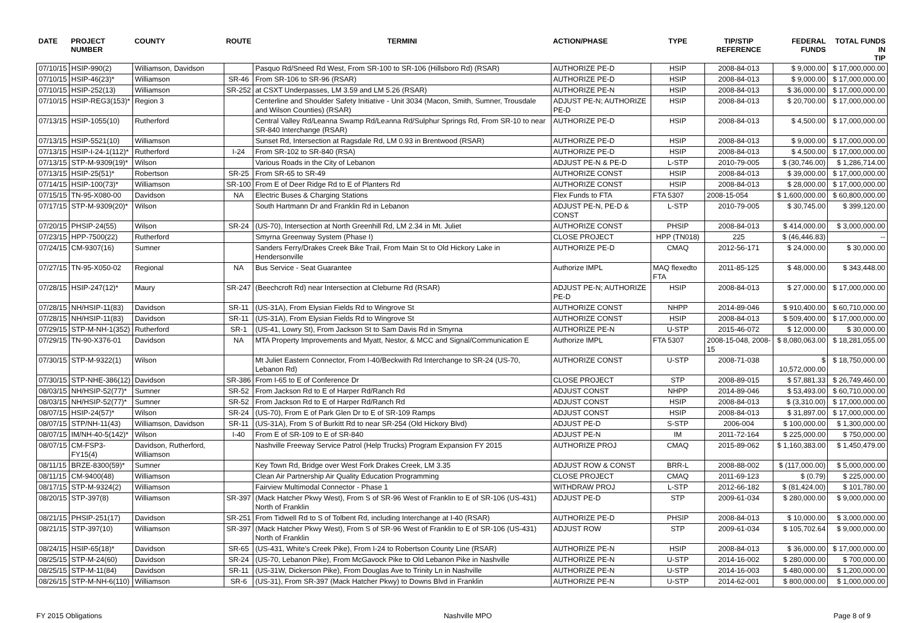| DATE | PROJECT NUMBER | COUNTY | ROUTE | TERMINI | ACTION/PHASE | TYPE | TIP/STIP REFERENCE | FEDERAL FUNDS | TOTAL FUNDS IN TIP |
| --- | --- | --- | --- | --- | --- | --- | --- | --- | --- |
| 07/10/15 | HSIP-990(2) | Williamson, Davidson | | Pasquo Rd/Sneed Rd West, From SR-100 to SR-106 (Hillsboro Rd) (RSAR) | AUTHORIZE PE-D | HSIP | 2008-84-013 | $ 9,000.00 | $ 17,000,000.00 |
| 07/10/15 | HSIP-46(23)* | Williamson | SR-46 | From SR-106 to SR-96 (RSAR) | AUTHORIZE PE-D | HSIP | 2008-84-013 | $ 9,000.00 | $ 17,000,000.00 |
| 07/10/15 | HSIP-252(13) | Williamson | SR-252 | at CSXT Underpasses, LM 3.59 and LM 5.26 (RSAR) | AUTHORIZE PE-N | HSIP | 2008-84-013 | $ 36,000.00 | $ 17,000,000.00 |
| 07/10/15 | HSIP-REG3(153)* | Region 3 | | Centerline and Shoulder Safety Initiative - Unit 3034 (Macon, Smith, Sumner, Trousdale and Wilson Counties) (RSAR) | ADJUST PE-N; AUTHORIZE PE-D | HSIP | 2008-84-013 | $ 20,700.00 | $ 17,000,000.00 |
| 07/13/15 | HSIP-1055(10) | Rutherford | | Central Valley Rd/Leanna Swamp Rd/Leanna Rd/Sulphur Springs Rd, From SR-10 to near SR-840 Interchange (RSAR) | AUTHORIZE PE-D | HSIP | 2008-84-013 | $ 4,500.00 | $ 17,000,000.00 |
| 07/13/15 | HSIP-5521(10) | Williamson | | Sunset Rd, Intersection at Ragsdale Rd, LM 0.93 in Brentwood (RSAR) | AUTHORIZE PE-D | HSIP | 2008-84-013 | $ 9,000.00 | $ 17,000,000.00 |
| 07/13/15 | HSIP-I-24-1(112)* | Rutherford | I-24 | From SR-102 to SR-840 (RSA) | AUTHORIZE PE-D | HSIP | 2008-84-013 | $ 4,500.00 | $ 17,000,000.00 |
| 07/13/15 | STP-M-9309(19)* | Wilson | | Various Roads in the City of Lebanon | ADJUST PE-N & PE-D | L-STP | 2010-79-005 | $ (30,746.00) | $ 1,286,714.00 |
| 07/13/15 | HSIP-25(51)* | Robertson | SR-25 | From SR-65 to SR-49 | AUTHORIZE CONST | HSIP | 2008-84-013 | $ 39,000.00 | $ 17,000,000.00 |
| 07/14/15 | HSIP-100(73)* | Williamson | SR-100 | From E of Deer Ridge Rd to E of Planters Rd | AUTHORIZE CONST | HSIP | 2008-84-013 | $ 28,000.00 | $ 17,000,000.00 |
| 07/15/15 | TN-95-X080-00 | Davidson | NA | Electric Buses & Charging Stations | Flex Funds to FTA | FTA 5307 | 2008-15-054 | $ 1,600,000.00 | $ 60,800,000.00 |
| 07/17/15 | STP-M-9309(20)* | Wilson | | South Hartmann Dr and Franklin Rd in Lebanon | ADJUST PE-N, PE-D & CONST | L-STP | 2010-79-005 | $ 30,745.00 | $ 399,120.00 |
| 07/20/15 | PHSIP-24(55) | Wilson | SR-24 | (US-70), Intersection at North Greenhill Rd, LM 2.34 in Mt. Juliet | AUTHORIZE CONST | PHSIP | 2008-84-013 | $ 414,000.00 | $ 3,000,000.00 |
| 07/23/15 | HPP-7500(22) | Rutherford | | Smyrna Greenway System (Phase I) | CLOSE PROJECT | HPP (TN018) | 225 | $ (46,446.83) | -- |
| 07/24/15 | CM-9307(16) | Sumner | | Sanders Ferry/Drakes Creek Bike Trail, From Main St to Old Hickory Lake in Hendersonville | AUTHORIZE PE-D | CMAQ | 2012-56-171 | $ 24,000.00 | $ 30,000.00 |
| 07/27/15 | TN-95-X050-02 | Regional | NA | Bus Service - Seat Guarantee | Authorize IMPL | MAQ flexedto FTA | 2011-85-125 | $ 48,000.00 | $ 343,448.00 |
| 07/28/15 | HSIP-247(12)* | Maury | SR-247 | (Beechcroft Rd) near Intersection at Cleburne Rd (RSAR) | ADJUST PE-N; AUTHORIZE PE-D | HSIP | 2008-84-013 | $ 27,000.00 | $ 17,000,000.00 |
| 07/28/15 | NH/HSIP-11(83) | Davidson | SR-11 | (US-31A), From Elysian Fields Rd to Wingrove St | AUTHORIZE CONST | NHPP | 2014-89-046 | $ 910,400.00 | $ 60,710,000.00 |
| 07/28/15 | NH/HSIP-11(83) | Davidson | SR-11 | (US-31A), From Elysian Fields Rd to Wingrove St | AUTHORIZE CONST | HSIP | 2008-84-013 | $ 509,400.00 | $ 17,000,000.00 |
| 07/29/15 | STP-M-NH-1(352) | Rutherford | SR-1 | (US-41, Lowry St), From Jackson St to Sam Davis Rd in Smyrna | AUTHORIZE PE-N | U-STP | 2015-46-072 | $ 12,000.00 | $ 30,000.00 |
| 07/29/15 | TN-90-X376-01 | Davidson | NA | MTA Property Improvements and Myatt, Nestor, & MCC and Signal/Communication E | Authorize IMPL | FTA 5307 | 2008-15-048, 2008-15 | $ 8,080,063.00 | $ 18,281,055.00 |
| 07/30/15 | STP-M-9322(1) | Wilson | | Mt Juliet Eastern Connector, From I-40/Beckwith Rd Interchange to SR-24 (US-70, Lebanon Rd) | AUTHORIZE CONST | U-STP | 2008-71-038 | $ 10,572,000.00 | $ 18,750,000.00 |
| 07/30/15 | STP-NHE-386(12) | Davidson | SR-386 | From I-65 to E of Conference Dr | CLOSE PROJECT | STP | 2008-89-015 | $ 57,881.33 | $ 26,749,460.00 |
| 08/03/15 | NH/HSIP-52(77)* | Sumner | SR-52 | From Jackson Rd to E of Harper Rd/Ranch Rd | ADJUST CONST | NHPP | 2014-89-046 | $ 53,493.00 | $ 60,710,000.00 |
| 08/03/15 | NH/HSIP-52(77)* | Sumner | SR-52 | From Jackson Rd to E of Harper Rd/Ranch Rd | ADJUST CONST | HSIP | 2008-84-013 | $ (3,310.00) | $ 17,000,000.00 |
| 08/07/15 | HSIP-24(57)* | Wilson | SR-24 | (US-70), From E of Park Glen Dr to E of SR-109 Ramps | ADJUST CONST | HSIP | 2008-84-013 | $ 31,897.00 | $ 17,000,000.00 |
| 08/07/15 | STP/NH-11(43) | Williamson, Davidson | SR-11 | (US-31A), From S of Burkitt Rd to near SR-254 (Old Hickory Blvd) | ADJUST PE-D | S-STP | 2006-004 | $ 100,000.00 | $ 1,300,000.00 |
| 08/07/15 | IM/NH-40-5(142)* | Wilson | I-40 | From E of SR-109 to E of SR-840 | ADJUST PE-N | IM | 2011-72-164 | $ 225,000.00 | $ 750,000.00 |
| 08/07/15 | CM-FSP3-FY15(4) | Davidson, Rutherford, Williamson | | Nashville Freeway Service Patrol (Help Trucks) Program Expansion FY 2015 | AUTHORIZE PROJ | CMAQ | 2015-89-062 | $ 1,160,383.00 | $ 1,450,479.00 |
| 08/11/15 | BRZE-8300(59)* | Sumner | | Key Town Rd, Bridge over West Fork Drakes Creek, LM 3.35 | ADJUST ROW & CONST | BRR-L | 2008-88-002 | $ (117,000.00) | $ 5,000,000.00 |
| 08/11/15 | CM-9400(48) | Williamson | | Clean Air Partnership Air Quality Education Programming | CLOSE PROJECT | CMAQ | 2011-69-123 | $ (0.79) | $ 225,000.00 |
| 08/17/15 | STP-M-9324(2) | Williamson | | Fairview Multimodal Connector - Phase 1 | WITHDRAW PROJ | L-STP | 2012-66-182 | $ (81,424.00) | $ 101,780.00 |
| 08/20/15 | STP-397(8) | Williamson | SR-397 | (Mack Hatcher Pkwy West), From S of SR-96 West of Franklin to E of SR-106 (US-431) North of Franklin | ADJUST PE-D | STP | 2009-61-034 | $ 280,000.00 | $ 9,000,000.00 |
| 08/21/15 | PHSIP-251(17) | Davidson | SR-251 | From Tidwell Rd to S of Tolbent Rd, including Interchange at I-40 (RSAR) | AUTHORIZE PE-D | PHSIP | 2008-84-013 | $ 10,000.00 | $ 3,000,000.00 |
| 08/21/15 | STP-397(10) | Williamson | SR-397 | (Mack Hatcher Pkwy West), From S of SR-96 West of Franklin to E of SR-106 (US-431) North of Franklin | ADJUST ROW | STP | 2009-61-034 | $ 105,702.64 | $ 9,000,000.00 |
| 08/24/15 | HSIP-65(18)* | Davidson | SR-65 | (US-431, White's Creek Pike), From I-24 to Robertson County Line (RSAR) | AUTHORIZE PE-N | HSIP | 2008-84-013 | $ 36,000.00 | $ 17,000,000.00 |
| 08/25/15 | STP-M-24(60) | Davidson | SR-24 | (US-70, Lebanon Pike), From McGavock Pike to Old Lebanon Pike in Nashville | AUTHORIZE PE-N | U-STP | 2014-16-002 | $ 280,000.00 | $ 700,000.00 |
| 08/25/15 | STP-M-11(84) | Davidson | SR-11 | (US-31W, Dickerson Pike), From Douglas Ave to Trinity Ln in Nashville | AUTHORIZE PE-N | U-STP | 2014-16-003 | $ 480,000.00 | $ 1,200,000.00 |
| 08/26/15 | STP-M-NH-6(110) | Williamson | SR-6 | (US-31), From SR-397 (Mack Hatcher Pkwy) to Downs Blvd in Franklin | AUTHORIZE PE-N | U-STP | 2014-62-001 | $ 800,000.00 | $ 1,000,000.00 |
FY 2015 Obligations Nashville MPO Page 8 of 9